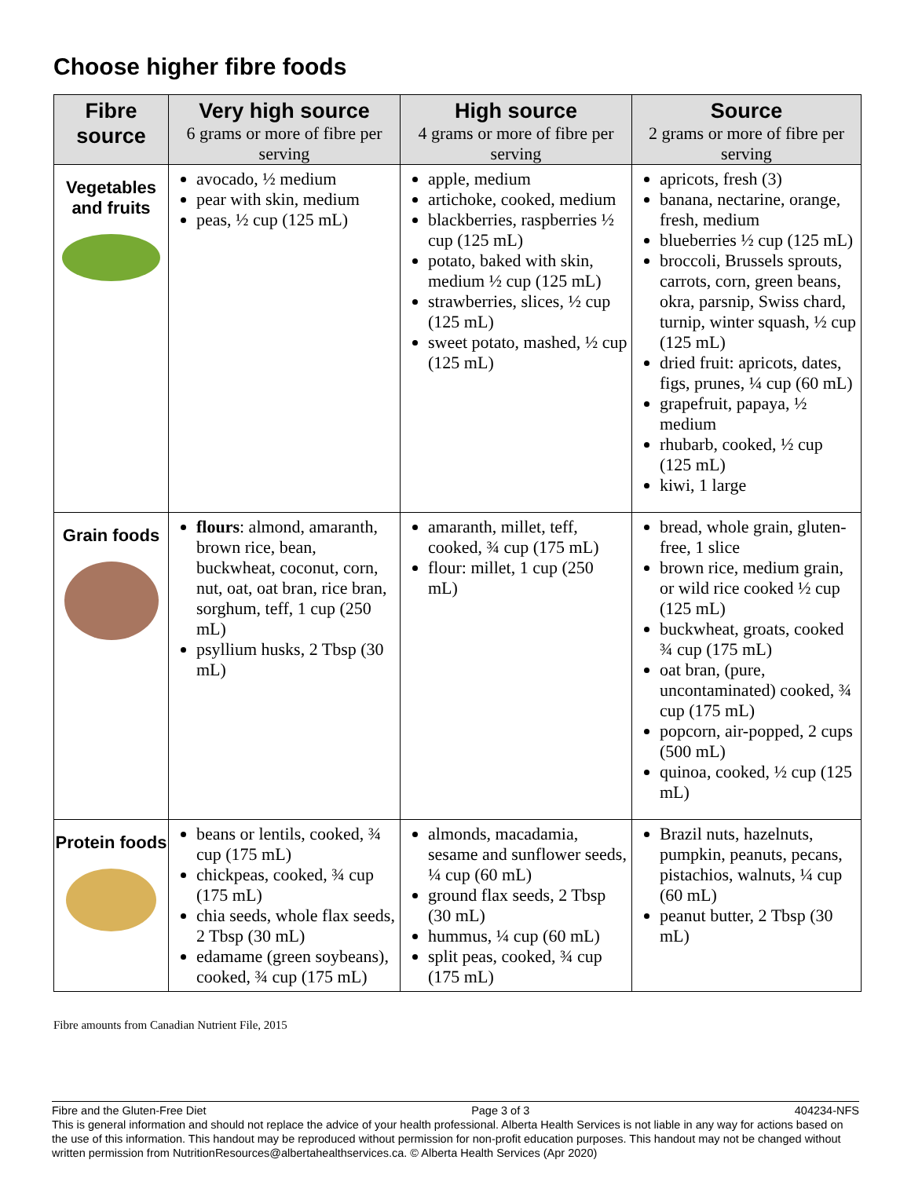Choose higher fibre foods
| Fibre source | Very high source 6 grams or more of fibre per serving | High source 4 grams or more of fibre per serving | Source 2 grams or more of fibre per serving |
| --- | --- | --- | --- |
| Vegetables and fruits | avocado, ½ medium pear with skin, medium peas, ½ cup (125 mL) | apple, medium artichoke, cooked, medium blackberries, raspberries ½ cup (125 mL) potato, baked with skin, medium ½ cup (125 mL) strawberries, slices, ½ cup (125 mL) sweet potato, mashed, ½ cup (125 mL) | apricots, fresh (3) banana, nectarine, orange, fresh, medium blueberries ½ cup (125 mL) broccoli, Brussels sprouts, carrots, corn, green beans, okra, parsnip, Swiss chard, turnip, winter squash, ½ cup (125 mL) dried fruit: apricots, dates, figs, prunes, ¼ cup (60 mL) grapefruit, papaya, ½ medium rhubarb, cooked, ½ cup (125 mL) kiwi, 1 large |
| Grain foods | flours : almond, amaranth, brown rice, bean, buckwheat, coconut, corn, nut, oat, oat bran, rice bran, sorghum, teff, 1 cup (250 mL) psyllium husks, 2 Tbsp (30 mL) | amaranth, millet, teff, cooked, ¾ cup (175 mL) flour: millet, 1 cup (250 mL) | bread, whole grain, gluten-free, 1 slice brown rice, medium grain, or wild rice cooked ½ cup (125 mL) buckwheat, groats, cooked ¾ cup (175 mL) oat bran, (pure, uncontaminated) cooked, ¾ cup (175 mL) popcorn, air-popped, 2 cups (500 mL) quinoa, cooked, ½ cup (125 mL) |
| Protein foods | beans or lentils, cooked, ¾ cup (175 mL) chickpeas, cooked, ¾ cup (175 mL) chia seeds, whole flax seeds, 2 Tbsp (30 mL) edamame (green soybeans), cooked, ¾ cup (175 mL) | almonds, macadamia, sesame and sunflower seeds, ¼ cup (60 mL) ground flax seeds, 2 Tbsp (30 mL) hummus, ¼ cup (60 mL) split peas, cooked, ¾ cup (175 mL) | Brazil nuts, hazelnuts, pumpkin, peanuts, pecans, pistachios, walnuts, ¼ cup (60 mL) peanut butter, 2 Tbsp (30 mL) |
Fibre amounts from Canadian Nutrient File, 2015
Fibre and the Gluten-Free Diet Page 3 of 3 404234-NFS
This is general information and should not replace the advice of your health professional. Alberta Health Services is not liable in any way for actions based on the use of this information. This handout may be reproduced without permission for non-profit education purposes. This handout may not be changed without written permission from NutritionResources@albertahealthservices.ca. © Alberta Health Services (Apr 2020)